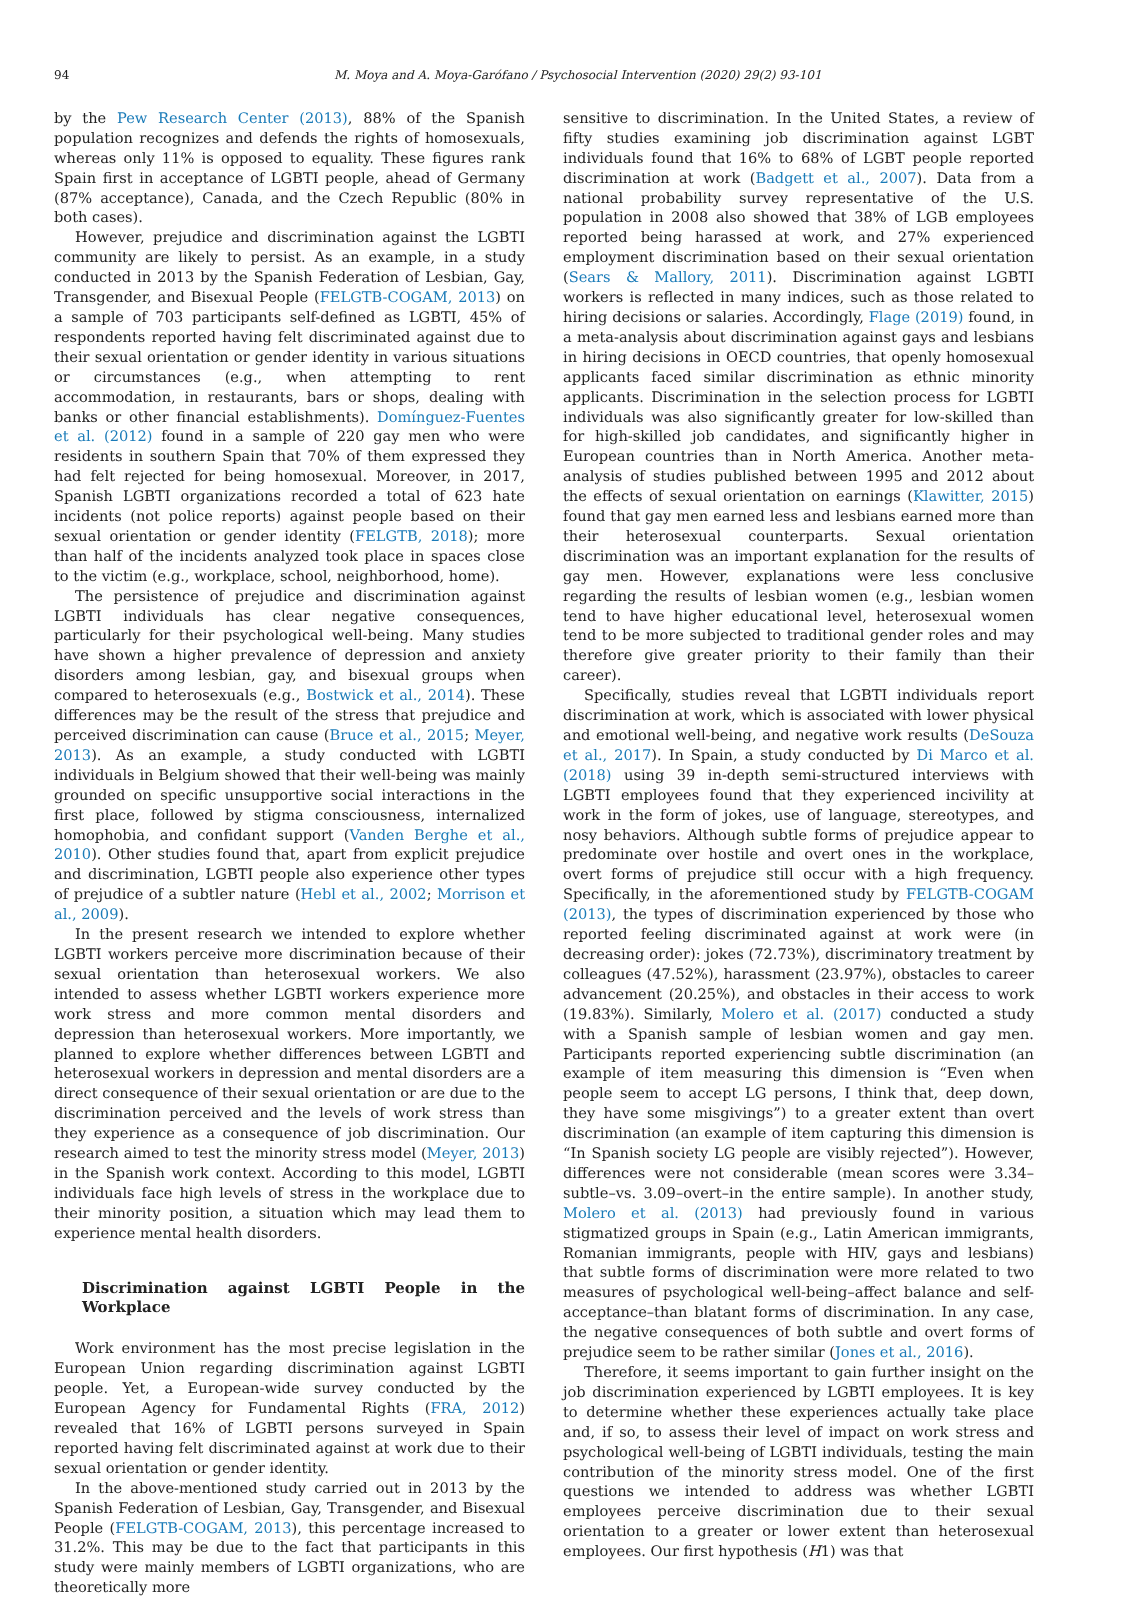94 M. Moya and A. Moya-Garófano / Psychosocial Intervention (2020) 29(2) 93-101
by the Pew Research Center (2013), 88% of the Spanish population recognizes and defends the rights of homosexuals, whereas only 11% is opposed to equality. These figures rank Spain first in acceptance of LGBTI people, ahead of Germany (87% acceptance), Canada, and the Czech Republic (80% in both cases).
However, prejudice and discrimination against the LGBTI community are likely to persist. As an example, in a study conducted in 2013 by the Spanish Federation of Lesbian, Gay, Transgender, and Bisexual People (FELGTB-COGAM, 2013) on a sample of 703 participants self-defined as LGBTI, 45% of respondents reported having felt discriminated against due to their sexual orientation or gender identity in various situations or circumstances (e.g., when attempting to rent accommodation, in restaurants, bars or shops, dealing with banks or other financial establishments). Domínguez-Fuentes et al. (2012) found in a sample of 220 gay men who were residents in southern Spain that 70% of them expressed they had felt rejected for being homosexual. Moreover, in 2017, Spanish LGBTI organizations recorded a total of 623 hate incidents (not police reports) against people based on their sexual orientation or gender identity (FELGTB, 2018); more than half of the incidents analyzed took place in spaces close to the victim (e.g., workplace, school, neighborhood, home).
The persistence of prejudice and discrimination against LGBTI individuals has clear negative consequences, particularly for their psychological well-being. Many studies have shown a higher prevalence of depression and anxiety disorders among lesbian, gay, and bisexual groups when compared to heterosexuals (e.g., Bostwick et al., 2014). These differences may be the result of the stress that prejudice and perceived discrimination can cause (Bruce et al., 2015; Meyer, 2013). As an example, a study conducted with LGBTI individuals in Belgium showed that their well-being was mainly grounded on specific unsupportive social interactions in the first place, followed by stigma consciousness, internalized homophobia, and confidant support (Vanden Berghe et al., 2010). Other studies found that, apart from explicit prejudice and discrimination, LGBTI people also experience other types of prejudice of a subtler nature (Hebl et al., 2002; Morrison et al., 2009).
In the present research we intended to explore whether LGBTI workers perceive more discrimination because of their sexual orientation than heterosexual workers. We also intended to assess whether LGBTI workers experience more work stress and more common mental disorders and depression than heterosexual workers. More importantly, we planned to explore whether differences between LGBTI and heterosexual workers in depression and mental disorders are a direct consequence of their sexual orientation or are due to the discrimination perceived and the levels of work stress than they experience as a consequence of job discrimination. Our research aimed to test the minority stress model (Meyer, 2013) in the Spanish work context. According to this model, LGBTI individuals face high levels of stress in the workplace due to their minority position, a situation which may lead them to experience mental health disorders.
Discrimination against LGBTI People in the Workplace
Work environment has the most precise legislation in the European Union regarding discrimination against LGBTI people. Yet, a European-wide survey conducted by the European Agency for Fundamental Rights (FRA, 2012) revealed that 16% of LGBTI persons surveyed in Spain reported having felt discriminated against at work due to their sexual orientation or gender identity.
In the above-mentioned study carried out in 2013 by the Spanish Federation of Lesbian, Gay, Transgender, and Bisexual People (FELGTB-COGAM, 2013), this percentage increased to 31.2%. This may be due to the fact that participants in this study were mainly members of LGBTI organizations, who are theoretically more
sensitive to discrimination. In the United States, a review of fifty studies examining job discrimination against LGBT individuals found that 16% to 68% of LGBT people reported discrimination at work (Badgett et al., 2007). Data from a national probability survey representative of the U.S. population in 2008 also showed that 38% of LGB employees reported being harassed at work, and 27% experienced employment discrimination based on their sexual orientation (Sears & Mallory, 2011). Discrimination against LGBTI workers is reflected in many indices, such as those related to hiring decisions or salaries. Accordingly, Flage (2019) found, in a meta-analysis about discrimination against gays and lesbians in hiring decisions in OECD countries, that openly homosexual applicants faced similar discrimination as ethnic minority applicants. Discrimination in the selection process for LGBTI individuals was also significantly greater for low-skilled than for high-skilled job candidates, and significantly higher in European countries than in North America. Another meta-analysis of studies published between 1995 and 2012 about the effects of sexual orientation on earnings (Klawitter, 2015) found that gay men earned less and lesbians earned more than their heterosexual counterparts. Sexual orientation discrimination was an important explanation for the results of gay men. However, explanations were less conclusive regarding the results of lesbian women (e.g., lesbian women tend to have higher educational level, heterosexual women tend to be more subjected to traditional gender roles and may therefore give greater priority to their family than their career).
Specifically, studies reveal that LGBTI individuals report discrimination at work, which is associated with lower physical and emotional well-being, and negative work results (DeSouza et al., 2017). In Spain, a study conducted by Di Marco et al. (2018) using 39 in-depth semi-structured interviews with LGBTI employees found that they experienced incivility at work in the form of jokes, use of language, stereotypes, and nosy behaviors. Although subtle forms of prejudice appear to predominate over hostile and overt ones in the workplace, overt forms of prejudice still occur with a high frequency. Specifically, in the aforementioned study by FELGTB-COGAM (2013), the types of discrimination experienced by those who reported feeling discriminated against at work were (in decreasing order): jokes (72.73%), discriminatory treatment by colleagues (47.52%), harassment (23.97%), obstacles to career advancement (20.25%), and obstacles in their access to work (19.83%). Similarly, Molero et al. (2017) conducted a study with a Spanish sample of lesbian women and gay men. Participants reported experiencing subtle discrimination (an example of item measuring this dimension is “Even when people seem to accept LG persons, I think that, deep down, they have some misgivings”) to a greater extent than overt discrimination (an example of item capturing this dimension is “In Spanish society LG people are visibly rejected”). However, differences were not considerable (mean scores were 3.34–subtle–vs. 3.09–overt–in the entire sample). In another study, Molero et al. (2013) had previously found in various stigmatized groups in Spain (e.g., Latin American immigrants, Romanian immigrants, people with HIV, gays and lesbians) that subtle forms of discrimination were more related to two measures of psychological well-being–affect balance and self-acceptance–than blatant forms of discrimination. In any case, the negative consequences of both subtle and overt forms of prejudice seem to be rather similar (Jones et al., 2016).
Therefore, it seems important to gain further insight on the job discrimination experienced by LGBTI employees. It is key to determine whether these experiences actually take place and, if so, to assess their level of impact on work stress and psychological well-being of LGBTI individuals, testing the main contribution of the minority stress model. One of the first questions we intended to address was whether LGBTI employees perceive discrimination due to their sexual orientation to a greater or lower extent than heterosexual employees. Our first hypothesis (H1) was that